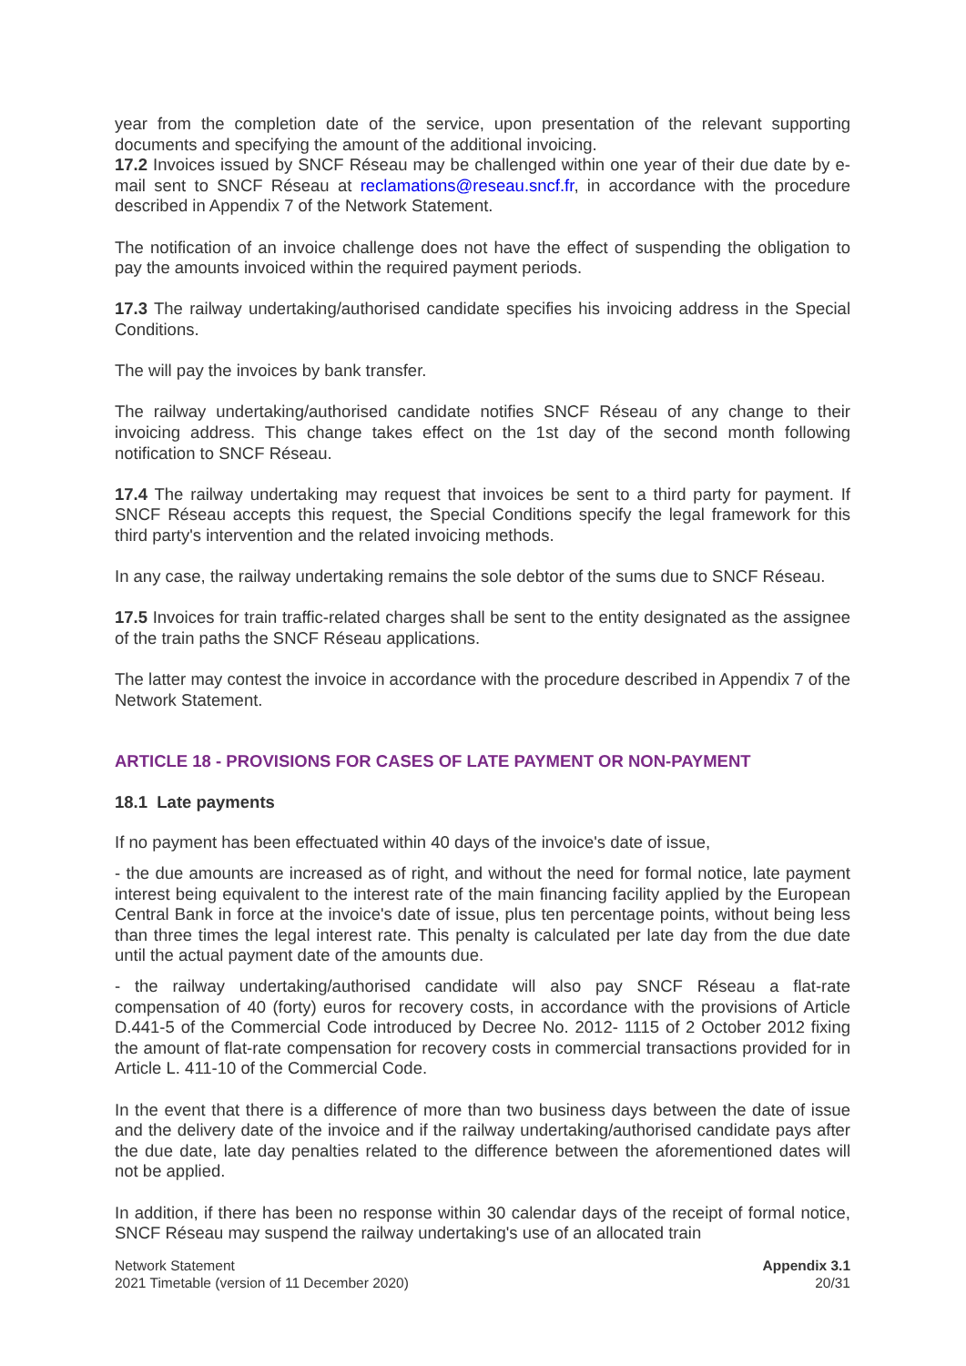year from the completion date of the service, upon presentation of the relevant supporting documents and specifying the amount of the additional invoicing.
17.2 Invoices issued by SNCF Réseau may be challenged within one year of their due date by e-mail sent to SNCF Réseau at reclamations@reseau.sncf.fr, in accordance with the procedure described in Appendix 7 of the Network Statement.
The notification of an invoice challenge does not have the effect of suspending the obligation to pay the amounts invoiced within the required payment periods.
17.3 The railway undertaking/authorised candidate specifies his invoicing address in the Special Conditions.
The will pay the invoices by bank transfer.
The railway undertaking/authorised candidate notifies SNCF Réseau of any change to their invoicing address. This change takes effect on the 1st day of the second month following notification to SNCF Réseau.
17.4 The railway undertaking may request that invoices be sent to a third party for payment. If SNCF Réseau accepts this request, the Special Conditions specify the legal framework for this third party's intervention and the related invoicing methods.
In any case, the railway undertaking remains the sole debtor of the sums due to SNCF Réseau.
17.5 Invoices for train traffic-related charges shall be sent to the entity designated as the assignee of the train paths the SNCF Réseau applications.
The latter may contest the invoice in accordance with the procedure described in Appendix 7 of the Network Statement.
ARTICLE 18 - PROVISIONS FOR CASES OF LATE PAYMENT OR NON-PAYMENT
18.1 Late payments
If no payment has been effectuated within 40 days of the invoice's date of issue,
- the due amounts are increased as of right, and without the need for formal notice, late payment interest being equivalent to the interest rate of the main financing facility applied by the European Central Bank in force at the invoice's date of issue, plus ten percentage points, without being less than three times the legal interest rate. This penalty is calculated per late day from the due date until the actual payment date of the amounts due.
- the railway undertaking/authorised candidate will also pay SNCF Réseau a flat-rate compensation of 40 (forty) euros for recovery costs, in accordance with the provisions of Article D.441-5 of the Commercial Code introduced by Decree No. 2012- 1115 of 2 October 2012 fixing the amount of flat-rate compensation for recovery costs in commercial transactions provided for in Article L. 411-10 of the Commercial Code.
In the event that there is a difference of more than two business days between the date of issue and the delivery date of the invoice and if the railway undertaking/authorised candidate pays after the due date, late day penalties related to the difference between the aforementioned dates will not be applied.
In addition, if there has been no response within 30 calendar days of the receipt of formal notice, SNCF Réseau may suspend the railway undertaking's use of an allocated train
Network Statement
2021 Timetable (version of 11 December 2020)
Appendix 3.1
20/31